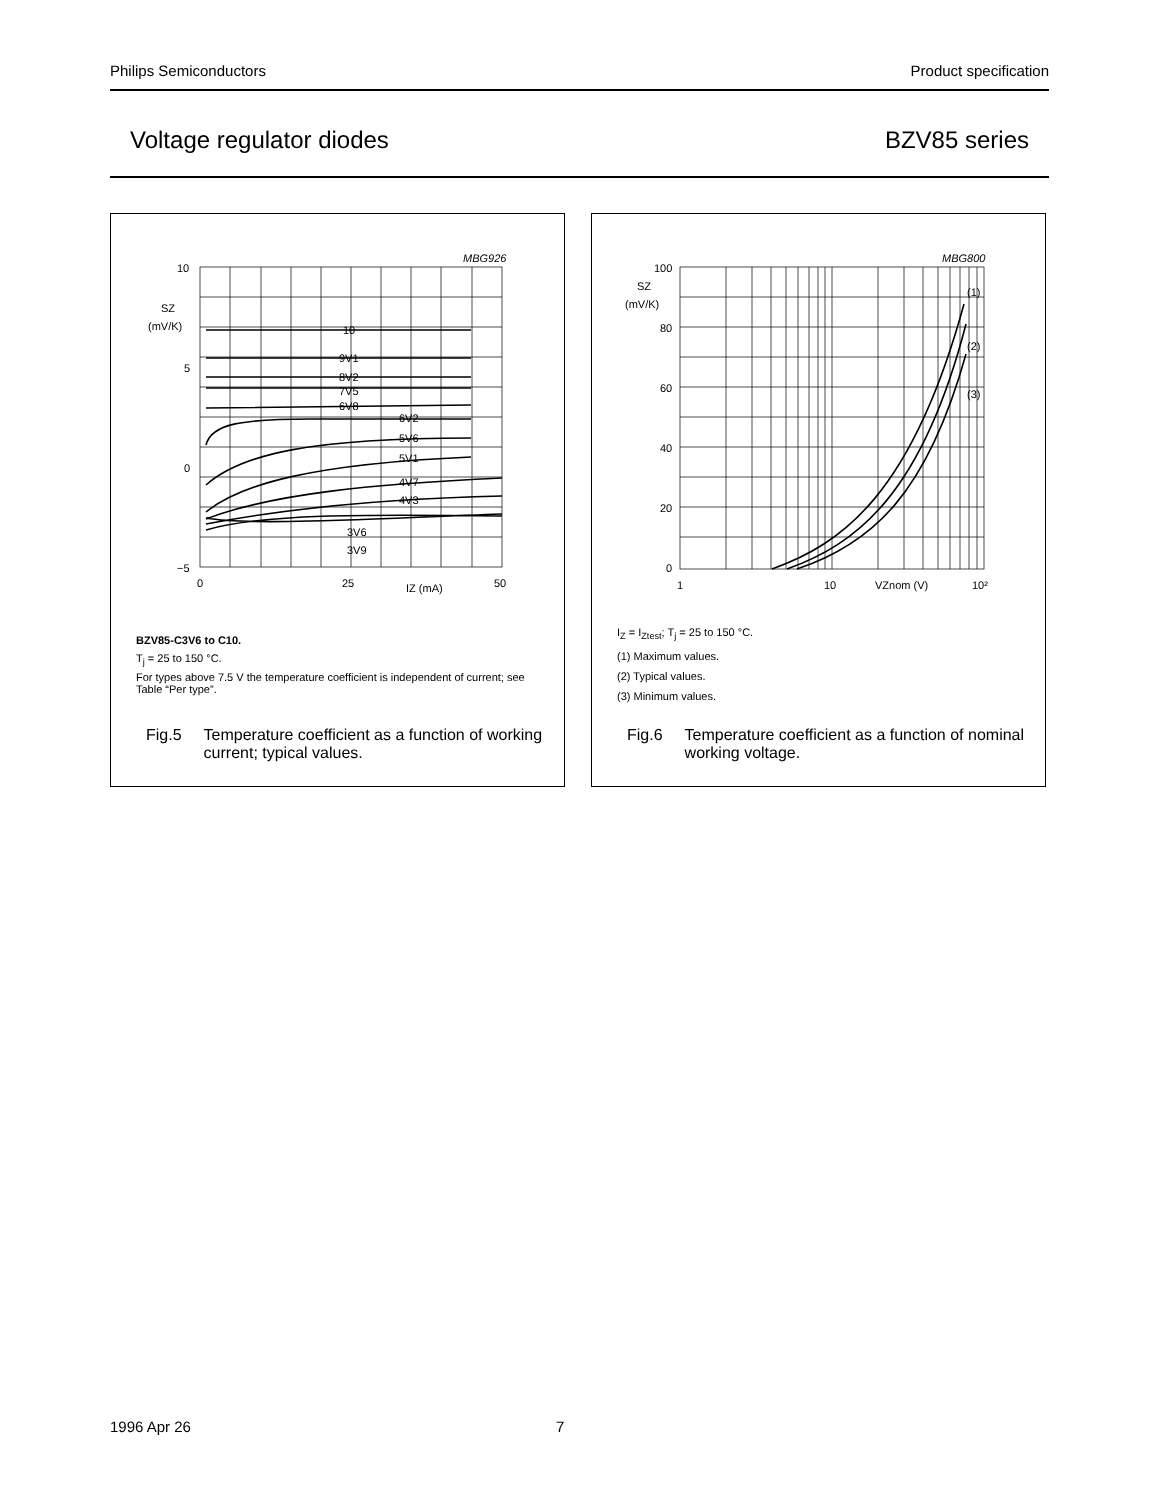Philips Semiconductors Product specification
Voltage regulator diodes BZV85 series
MBG926
10
5
0
−5
SZ
(mV/K)
0
25
50
IZ (mA)
10
9V1
8V2
7V5
6V8
6V2
5V6
5V1
4V7
4V3
3V6
3V9
BZV85-C3V6 to C10.
T<sub>j</sub> = 25 to 150 °C.
For types above 7.5 V the temperature coefficient is independent of current; see Table “Per type”.
Fig.5 Temperature coefficient as a function of working current; typical values.
MBG800
100
80
60
40
20
0
SZ
(mV/K)
1
10
VZnom (V)
10²
(1)
(2)
(3)
I<sub>Z</sub> = I<sub>Ztest</sub>; T<sub>j</sub> = 25 to 150 °C.
(1) Maximum values.
(2) Typical values.
(3) Minimum values.
Fig.6 Temperature coefficient as a function of nominal working voltage.
1996 Apr 26 7